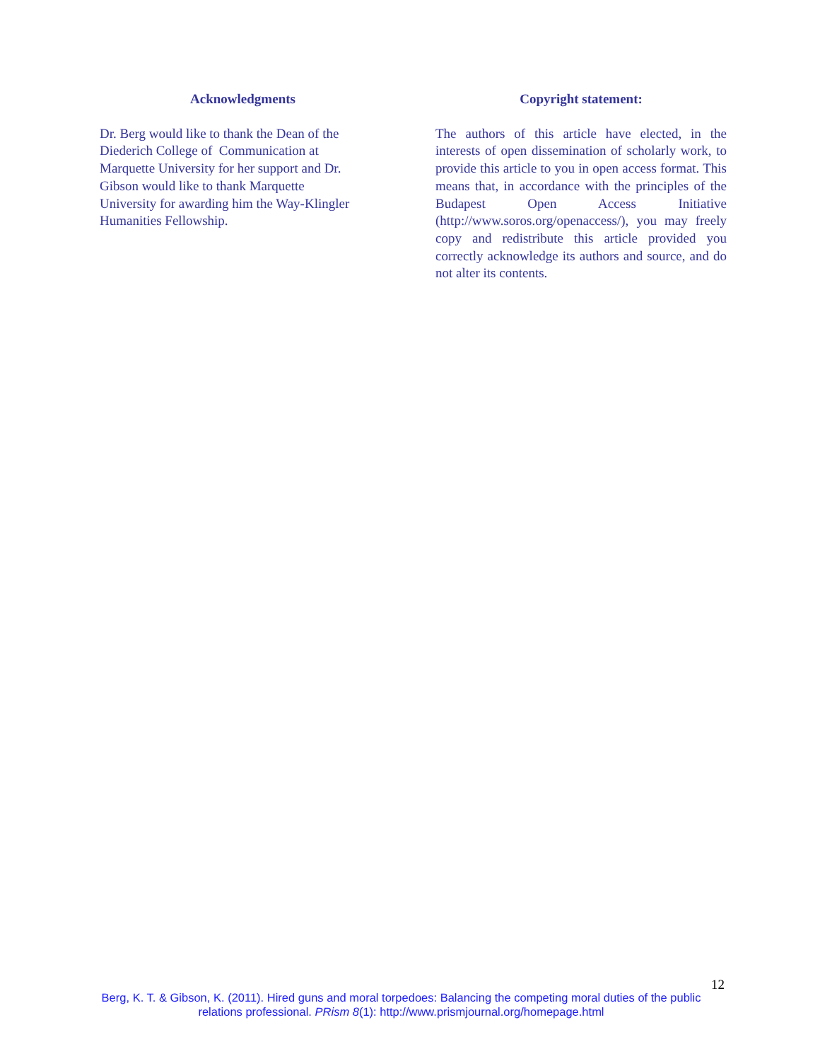Acknowledgments
Dr. Berg would like to thank the Dean of the
Diederich College of Communication at
Marquette University for her support and Dr.
Gibson would like to thank Marquette
University for awarding him the Way-Klingler
Humanities Fellowship.
Copyright statement:
The authors of this article have elected, in the interests of open dissemination of scholarly work, to provide this article to you in open access format. This means that, in accordance with the principles of the Budapest Open Access Initiative (http://www.soros.org/openaccess/), you may freely copy and redistribute this article provided you correctly acknowledge its authors and source, and do not alter its contents.
12
Berg, K. T. & Gibson, K. (2011). Hired guns and moral torpedoes: Balancing the competing moral duties of the public relations professional. PRism 8(1): http://www.prismjournal.org/homepage.html